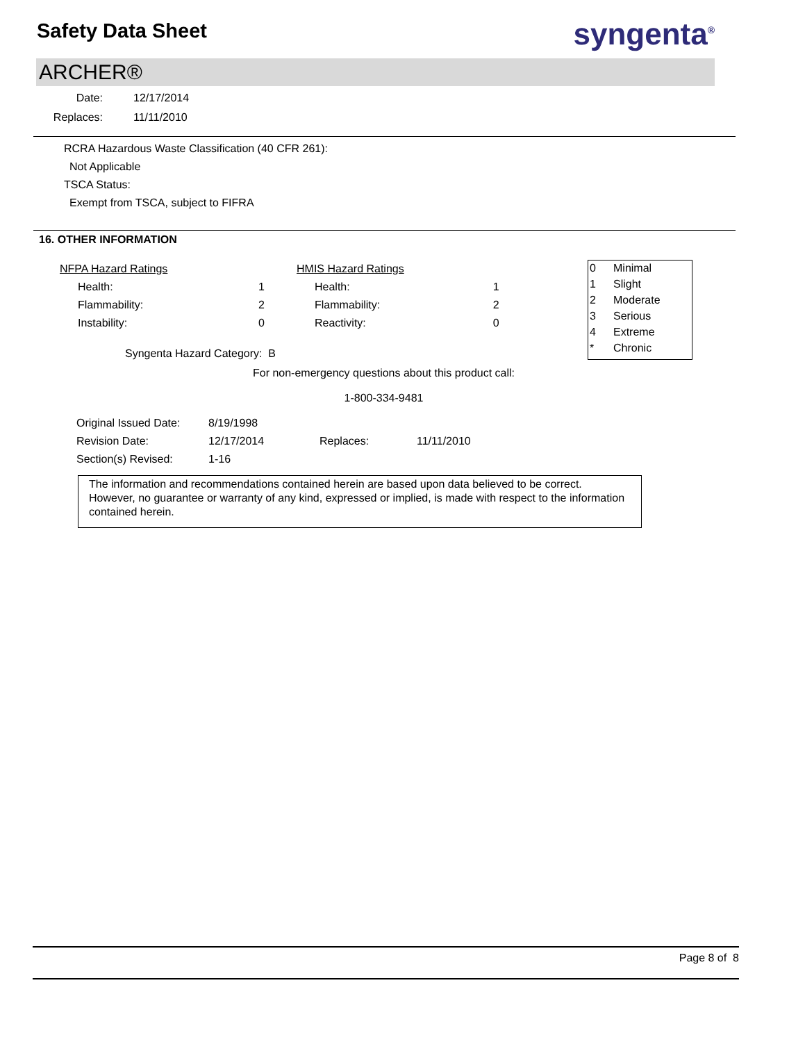Safety Data Sheet
syngenta<sup>®</sup>
ARCHER®
Date: 12/17/2014
Replaces: 11/11/2010
RCRA Hazardous Waste Classification (40 CFR 261):
Not Applicable
TSCA Status:
Exempt from TSCA, subject to FIFRA
16. OTHER INFORMATION
| NFPA Hazard Ratings | | | HMIS Hazard Ratings | | |
| Health: | 1 | | Health: | | 1 |
| Flammability: | 2 | | Flammability: | | 2 |
| Instability: | 0 | | Reactivity: | | 0 |
| Syngenta Hazard Category: B | | | | | |
0 Minimal
1 Slight
2 Moderate
3 Serious
4 Extreme
* Chronic
For non-emergency questions about this product call:
1-800-334-9481
| Original Issued Date: | 8/19/1998 | | |
| Revision Date: | 12/17/2014 | Replaces: | 11/11/2010 |
| Section(s) Revised: | 1-16 | | |
The information and recommendations contained herein are based upon data believed to be correct. However, no guarantee or warranty of any kind, expressed or implied, is made with respect to the information contained herein.
Page 8 of 8